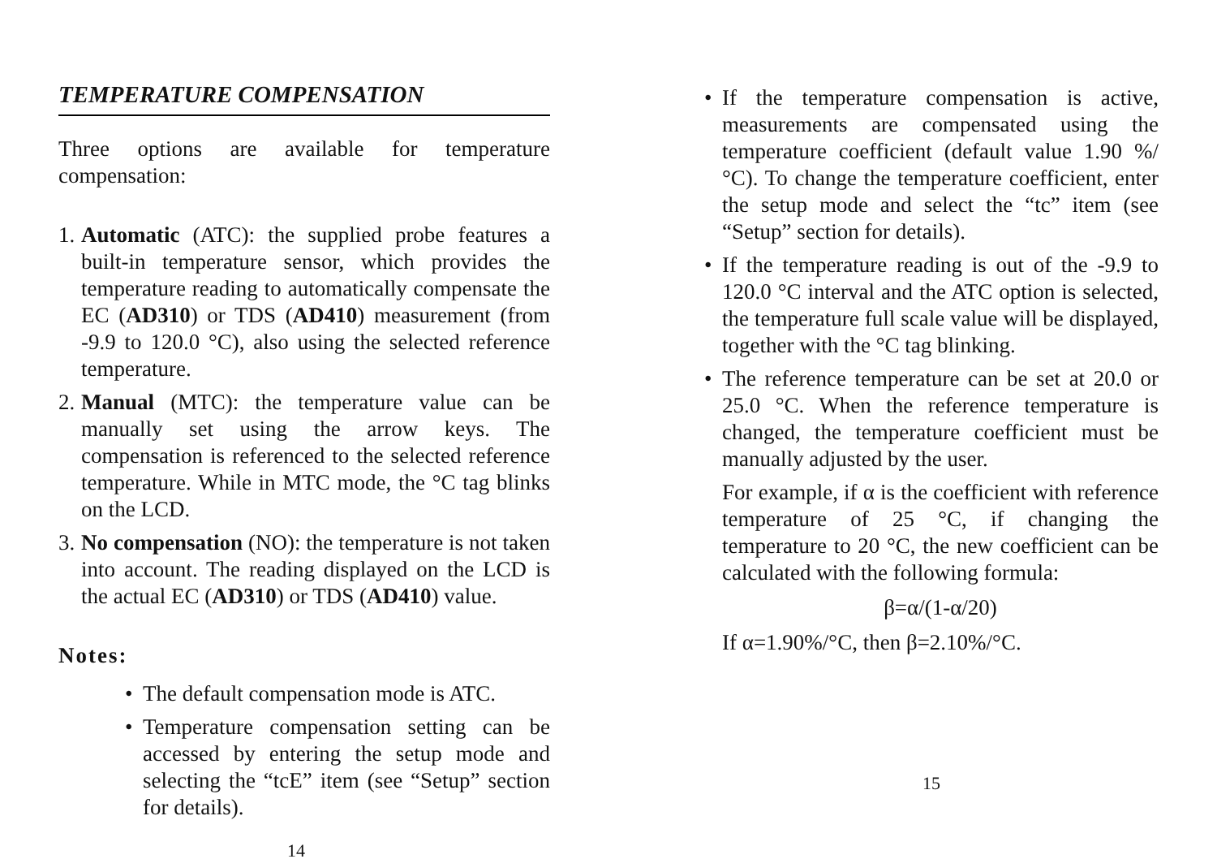TEMPERATURE COMPENSATION
Three options are available for temperature compensation:
1.
Automatic (ATC): the supplied probe features a built-in temperature sensor, which provides the temperature reading to automatically compensate the EC (AD310) or TDS (AD410) measurement (from -9.9 to 120.0 °C), also using the selected reference temperature.
2.
Manual (MTC): the temperature value can be manually set using the arrow keys. The compensation is referenced to the selected reference temperature. While in MTC mode, the °C tag blinks on the LCD.
3.
No compensation (NO): the temperature is not taken into account. The reading displayed on the LCD is the actual EC (AD310) or TDS (AD410) value.
Notes:
• The default compensation mode is ATC.
• Temperature compensation setting can be accessed by entering the setup mode and selecting the “tcE” item (see “Setup” section for details).
14
• If the temperature compensation is active, measurements are compensated using the temperature coefficient (default value 1.90 %/°C). To change the temperature coefficient, enter the setup mode and select the “tc” item (see “Setup” section for details).
• If the temperature reading is out of the -9.9 to 120.0 °C interval and the ATC option is selected, the temperature full scale value will be displayed, together with the °C tag blinking.
• The reference temperature can be set at 20.0 or 25.0 °C. When the reference temperature is changed, the temperature coefficient must be manually adjusted by the user.
For example, if α is the coefficient with reference temperature of 25 °C, if changing the temperature to 20 °C, the new coefficient can be calculated with the following formula:
β=α/(1-α/20)
If α=1.90%/°C, then β=2.10%/°C.
15